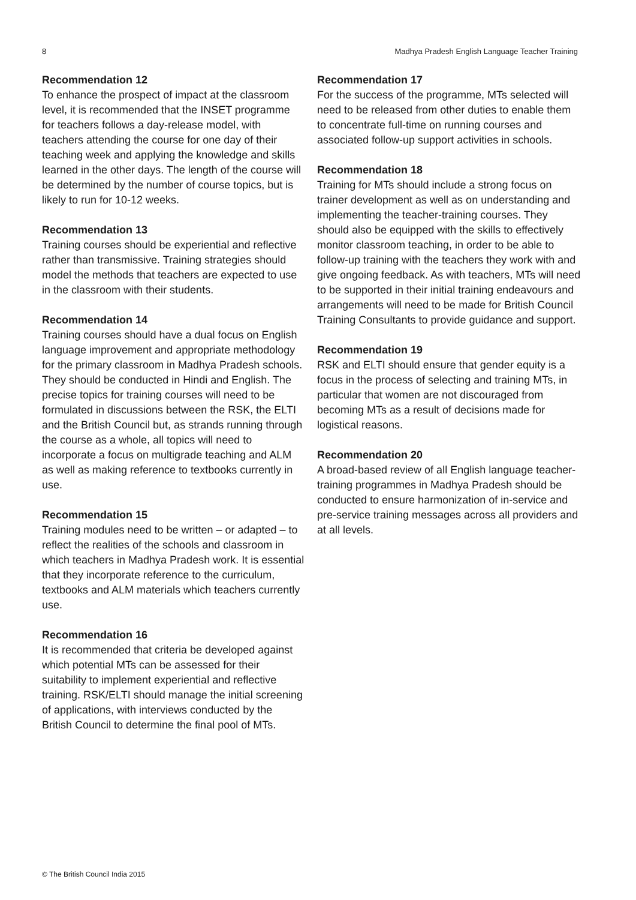8 Madhya Pradesh English Language Teacher Training
Recommendation 12
To enhance the prospect of impact at the classroom level, it is recommended that the INSET programme for teachers follows a day-release model, with teachers attending the course for one day of their teaching week and applying the knowledge and skills learned in the other days. The length of the course will be determined by the number of course topics, but is likely to run for 10-12 weeks.
Recommendation 13
Training courses should be experiential and reflective rather than transmissive. Training strategies should model the methods that teachers are expected to use in the classroom with their students.
Recommendation 14
Training courses should have a dual focus on English language improvement and appropriate methodology for the primary classroom in Madhya Pradesh schools. They should be conducted in Hindi and English. The precise topics for training courses will need to be formulated in discussions between the RSK, the ELTI and the British Council but, as strands running through the course as a whole, all topics will need to incorporate a focus on multigrade teaching and ALM as well as making reference to textbooks currently in use.
Recommendation 15
Training modules need to be written – or adapted – to reflect the realities of the schools and classroom in which teachers in Madhya Pradesh work. It is essential that they incorporate reference to the curriculum, textbooks and ALM materials which teachers currently use.
Recommendation 16
It is recommended that criteria be developed against which potential MTs can be assessed for their suitability to implement experiential and reflective training. RSK/ELTI should manage the initial screening of applications, with interviews conducted by the British Council to determine the final pool of MTs.
Recommendation 17
For the success of the programme, MTs selected will need to be released from other duties to enable them to concentrate full-time on running courses and associated follow-up support activities in schools.
Recommendation 18
Training for MTs should include a strong focus on trainer development as well as on understanding and implementing the teacher-training courses. They should also be equipped with the skills to effectively monitor classroom teaching, in order to be able to follow-up training with the teachers they work with and give ongoing feedback. As with teachers, MTs will need to be supported in their initial training endeavours and arrangements will need to be made for British Council Training Consultants to provide guidance and support.
Recommendation 19
RSK and ELTI should ensure that gender equity is a focus in the process of selecting and training MTs, in particular that women are not discouraged from becoming MTs as a result of decisions made for logistical reasons.
Recommendation 20
A broad-based review of all English language teacher-training programmes in Madhya Pradesh should be conducted to ensure harmonization of in-service and pre-service training messages across all providers and at all levels.
© The British Council India 2015